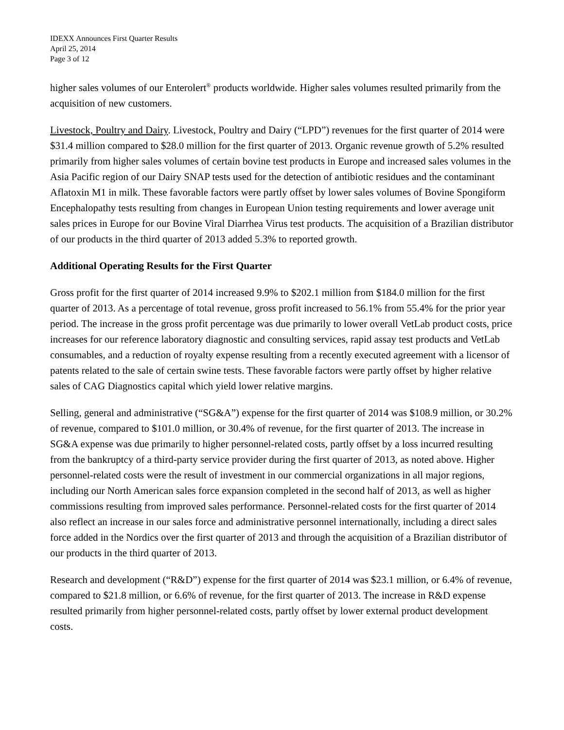IDEXX Announces First Quarter Results
April 25, 2014
Page 3 of 12
higher sales volumes of our Enterolert<sup>®</sup> products worldwide. Higher sales volumes resulted primarily from the acquisition of new customers.
Livestock, Poultry and Dairy. Livestock, Poultry and Dairy (“LPD”) revenues for the first quarter of 2014 were $31.4 million compared to $28.0 million for the first quarter of 2013. Organic revenue growth of 5.2% resulted primarily from higher sales volumes of certain bovine test products in Europe and increased sales volumes in the Asia Pacific region of our Dairy SNAP tests used for the detection of antibiotic residues and the contaminant Aflatoxin M1 in milk. These favorable factors were partly offset by lower sales volumes of Bovine Spongiform Encephalopathy tests resulting from changes in European Union testing requirements and lower average unit sales prices in Europe for our Bovine Viral Diarrhea Virus test products. The acquisition of a Brazilian distributor of our products in the third quarter of 2013 added 5.3% to reported growth.
Additional Operating Results for the First Quarter
Gross profit for the first quarter of 2014 increased 9.9% to $202.1 million from $184.0 million for the first quarter of 2013. As a percentage of total revenue, gross profit increased to 56.1% from 55.4% for the prior year period. The increase in the gross profit percentage was due primarily to lower overall VetLab product costs, price increases for our reference laboratory diagnostic and consulting services, rapid assay test products and VetLab consumables, and a reduction of royalty expense resulting from a recently executed agreement with a licensor of patents related to the sale of certain swine tests. These favorable factors were partly offset by higher relative sales of CAG Diagnostics capital which yield lower relative margins.
Selling, general and administrative (“SG&A”) expense for the first quarter of 2014 was $108.9 million, or 30.2% of revenue, compared to $101.0 million, or 30.4% of revenue, for the first quarter of 2013. The increase in SG&A expense was due primarily to higher personnel-related costs, partly offset by a loss incurred resulting from the bankruptcy of a third-party service provider during the first quarter of 2013, as noted above. Higher personnel-related costs were the result of investment in our commercial organizations in all major regions, including our North American sales force expansion completed in the second half of 2013, as well as higher commissions resulting from improved sales performance. Personnel-related costs for the first quarter of 2014 also reflect an increase in our sales force and administrative personnel internationally, including a direct sales force added in the Nordics over the first quarter of 2013 and through the acquisition of a Brazilian distributor of our products in the third quarter of 2013.
Research and development (“R&D”) expense for the first quarter of 2014 was $23.1 million, or 6.4% of revenue, compared to $21.8 million, or 6.6% of revenue, for the first quarter of 2013. The increase in R&D expense resulted primarily from higher personnel-related costs, partly offset by lower external product development costs.